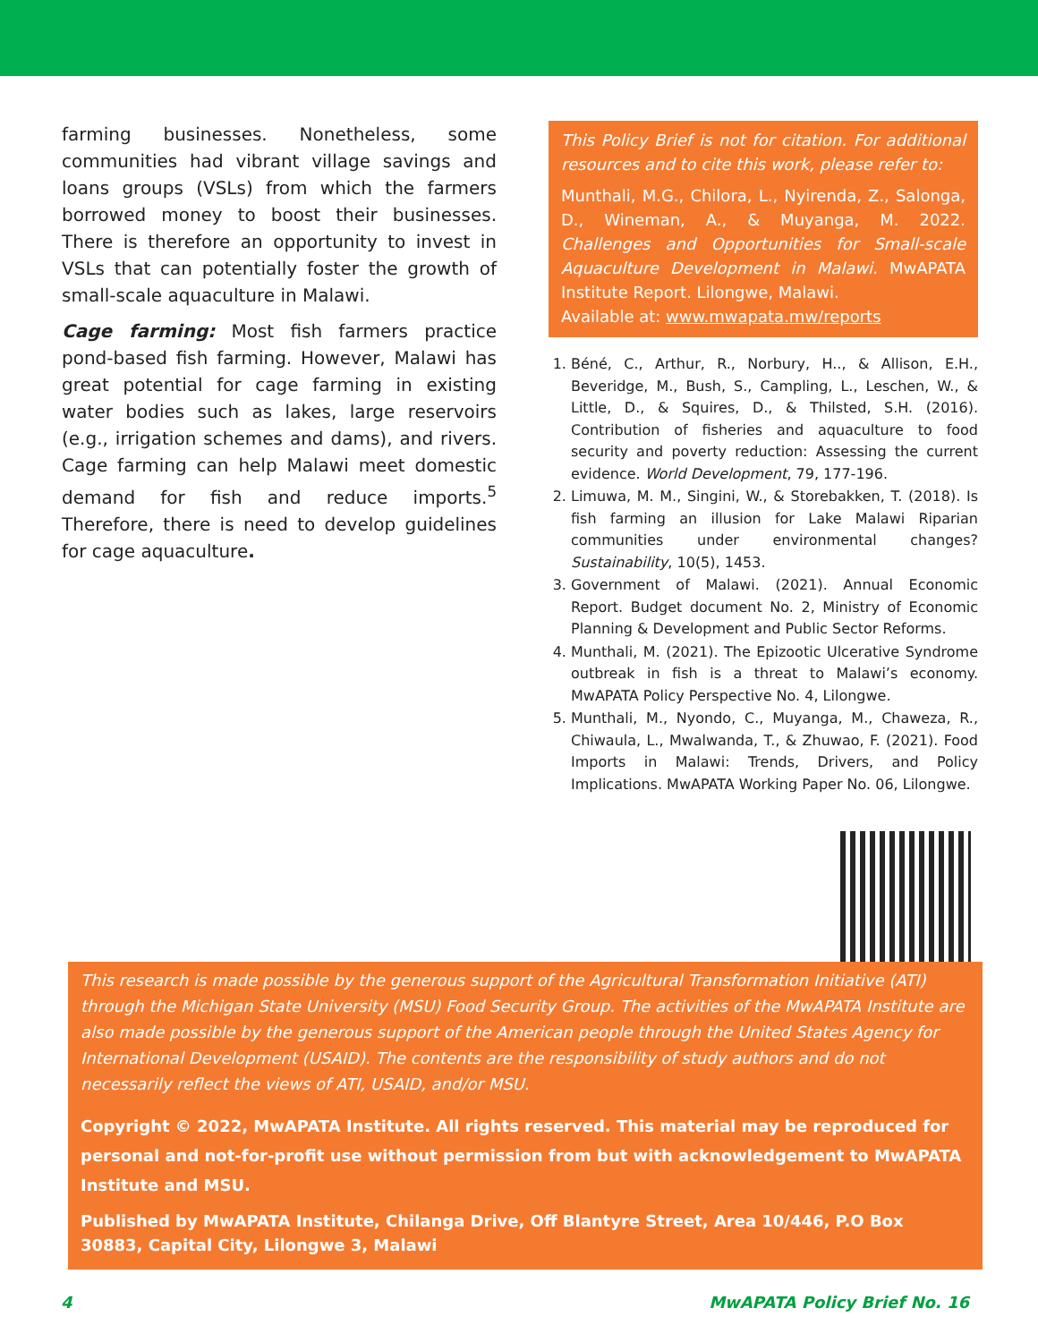farming businesses. Nonetheless, some communities had vibrant village savings and loans groups (VSLs) from which the farmers borrowed money to boost their businesses. There is therefore an opportunity to invest in VSLs that can potentially foster the growth of small-scale aquaculture in Malawi.
Cage farming: Most fish farmers practice pond-based fish farming. However, Malawi has great potential for cage farming in existing water bodies such as lakes, large reservoirs (e.g., irrigation schemes and dams), and rivers. Cage farming can help Malawi meet domestic demand for fish and reduce imports.<sup>5</sup> Therefore, there is need to develop guidelines for cage aquaculture.
This Policy Brief is not for citation. For additional resources and to cite this work, please refer to:
Munthali, M.G., Chilora, L., Nyirenda, Z., Salonga, D., Wineman, A., & Muyanga, M. 2022. Challenges and Opportunities for Small-scale Aquaculture Development in Malawi. MwAPATA Institute Report. Lilongwe, Malawi.
Available at: www.mwapata.mw/reports
1. Béné, C., Arthur, R., Norbury, H.., & Allison, E.H., Beveridge, M., Bush, S., Campling, L., Leschen, W., & Little, D., & Squires, D., & Thilsted, S.H. (2016). Contribution of fisheries and aquaculture to food security and poverty reduction: Assessing the current evidence. World Development, 79, 177-196.
2. Limuwa, M. M., Singini, W., & Storebakken, T. (2018). Is fish farming an illusion for Lake Malawi Riparian communities under environmental changes? Sustainability, 10(5), 1453.
3. Government of Malawi. (2021). Annual Economic Report. Budget document No. 2, Ministry of Economic Planning & Development and Public Sector Reforms.
4. Munthali, M. (2021). The Epizootic Ulcerative Syndrome outbreak in fish is a threat to Malawi’s economy. MwAPATA Policy Perspective No. 4, Lilongwe.
5. Munthali, M., Nyondo, C., Muyanga, M., Chaweza, R., Chiwaula, L., Mwalwanda, T., & Zhuwao, F. (2021). Food Imports in Malawi: Trends, Drivers, and Policy Implications. MwAPATA Working Paper No. 06, Lilongwe.
This research is made possible by the generous support of the Agricultural Transformation Initiative (ATI) through the Michigan State University (MSU) Food Security Group. The activities of the MwAPATA Institute are also made possible by the generous support of the American people through the United States Agency for International Development (USAID). The contents are the responsibility of study authors and do not necessarily reflect the views of ATI, USAID, and/or MSU.
Copyright © 2022, MwAPATA Institute. All rights reserved. This material may be reproduced for personal and not-for-profit use without permission from but with acknowledgement to MwAPATA Institute and MSU.
Published by MwAPATA Institute, Chilanga Drive, Off Blantyre Street, Area 10/446, P.O Box 30883, Capital City, Lilongwe 3, Malawi
4 MwAPATA Policy Brief No. 16